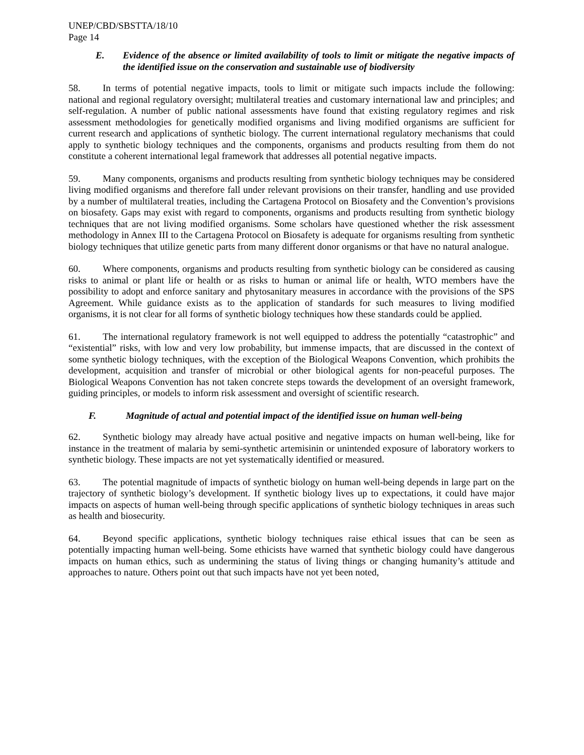UNEP/CBD/SBSTTA/18/10
Page 14
E. Evidence of the absence or limited availability of tools to limit or mitigate the negative impacts of the identified issue on the conservation and sustainable use of biodiversity
58. In terms of potential negative impacts, tools to limit or mitigate such impacts include the following: national and regional regulatory oversight; multilateral treaties and customary international law and principles; and self-regulation. A number of public national assessments have found that existing regulatory regimes and risk assessment methodologies for genetically modified organisms and living modified organisms are sufficient for current research and applications of synthetic biology. The current international regulatory mechanisms that could apply to synthetic biology techniques and the components, organisms and products resulting from them do not constitute a coherent international legal framework that addresses all potential negative impacts.
59. Many components, organisms and products resulting from synthetic biology techniques may be considered living modified organisms and therefore fall under relevant provisions on their transfer, handling and use provided by a number of multilateral treaties, including the Cartagena Protocol on Biosafety and the Convention’s provisions on biosafety. Gaps may exist with regard to components, organisms and products resulting from synthetic biology techniques that are not living modified organisms. Some scholars have questioned whether the risk assessment methodology in Annex III to the Cartagena Protocol on Biosafety is adequate for organisms resulting from synthetic biology techniques that utilize genetic parts from many different donor organisms or that have no natural analogue.
60. Where components, organisms and products resulting from synthetic biology can be considered as causing risks to animal or plant life or health or as risks to human or animal life or health, WTO members have the possibility to adopt and enforce sanitary and phytosanitary measures in accordance with the provisions of the SPS Agreement. While guidance exists as to the application of standards for such measures to living modified organisms, it is not clear for all forms of synthetic biology techniques how these standards could be applied.
61. The international regulatory framework is not well equipped to address the potentially “catastrophic” and “existential” risks, with low and very low probability, but immense impacts, that are discussed in the context of some synthetic biology techniques, with the exception of the Biological Weapons Convention, which prohibits the development, acquisition and transfer of microbial or other biological agents for non-peaceful purposes. The Biological Weapons Convention has not taken concrete steps towards the development of an oversight framework, guiding principles, or models to inform risk assessment and oversight of scientific research.
F. Magnitude of actual and potential impact of the identified issue on human well-being
62. Synthetic biology may already have actual positive and negative impacts on human well-being, like for instance in the treatment of malaria by semi-synthetic artemisinin or unintended exposure of laboratory workers to synthetic biology. These impacts are not yet systematically identified or measured.
63. The potential magnitude of impacts of synthetic biology on human well-being depends in large part on the trajectory of synthetic biology’s development. If synthetic biology lives up to expectations, it could have major impacts on aspects of human well-being through specific applications of synthetic biology techniques in areas such as health and biosecurity.
64. Beyond specific applications, synthetic biology techniques raise ethical issues that can be seen as potentially impacting human well-being. Some ethicists have warned that synthetic biology could have dangerous impacts on human ethics, such as undermining the status of living things or changing humanity’s attitude and approaches to nature. Others point out that such impacts have not yet been noted,